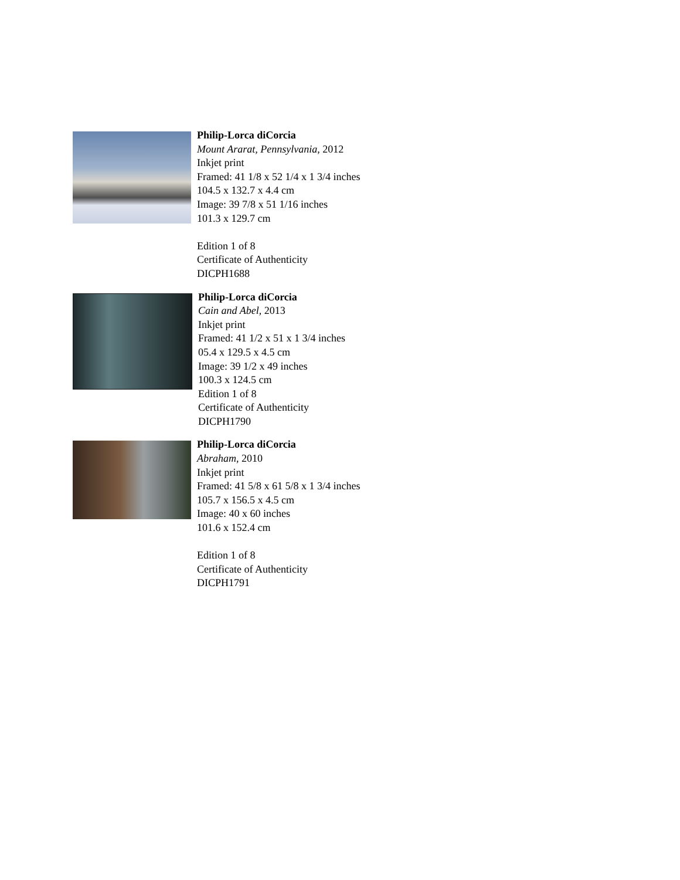Philip-Lorca diCorcia
Mount Ararat, Pennsylvania, 2012
Inkjet print
Framed: 41 1/8 x 52 1/4 x 1 3/4 inches
104.5 x 132.7 x 4.4 cm
Image: 39 7/8 x 51 1/16 inches
101.3 x 129.7 cm
Edition 1 of 8
Certificate of Authenticity
DICPH1688
Philip-Lorca diCorcia
Cain and Abel, 2013
Inkjet print
Framed: 41 1/2 x 51 x 1 3/4 inches
05.4 x 129.5 x 4.5 cm
Image: 39 1/2 x 49 inches
100.3 x 124.5 cm
Edition 1 of 8
Certificate of Authenticity
DICPH1790
Philip-Lorca diCorcia
Abraham, 2010
Inkjet print
Framed: 41 5/8 x 61 5/8 x 1 3/4 inches
105.7 x 156.5 x 4.5 cm
Image: 40 x 60 inches
101.6 x 152.4 cm
Edition 1 of 8
Certificate of Authenticity
DICPH1791